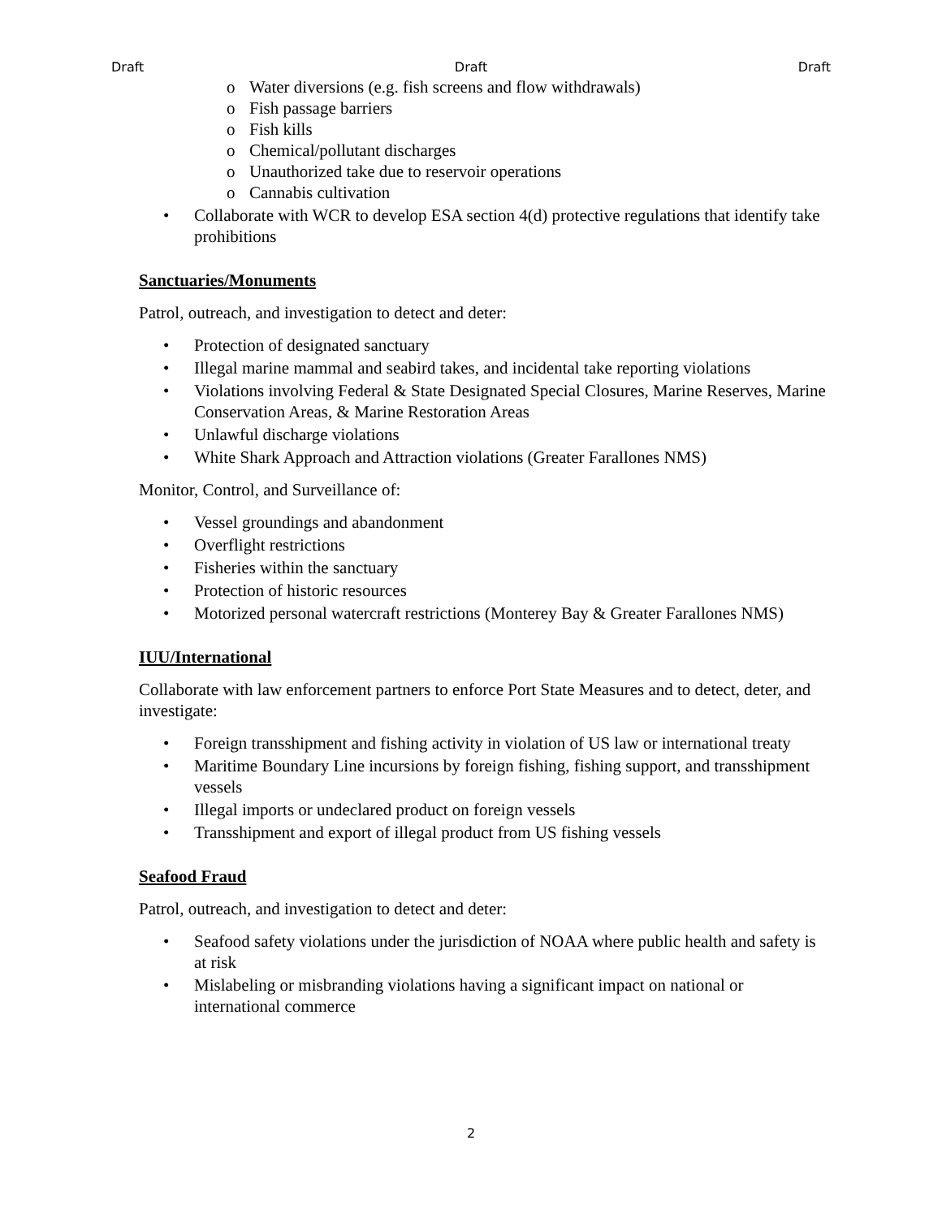Draft Draft Draft
o Water diversions (e.g. fish screens and flow withdrawals)
o Fish passage barriers
o Fish kills
o Chemical/pollutant discharges
o Unauthorized take due to reservoir operations
o Cannabis cultivation
• Collaborate with WCR to develop ESA section 4(d) protective regulations that identify take prohibitions
Sanctuaries/Monuments
Patrol, outreach, and investigation to detect and deter:
• Protection of designated sanctuary
• Illegal marine mammal and seabird takes, and incidental take reporting violations
• Violations involving Federal & State Designated Special Closures, Marine Reserves, Marine Conservation Areas, & Marine Restoration Areas
• Unlawful discharge violations
• White Shark Approach and Attraction violations (Greater Farallones NMS)
Monitor, Control, and Surveillance of:
• Vessel groundings and abandonment
• Overflight restrictions
• Fisheries within the sanctuary
• Protection of historic resources
• Motorized personal watercraft restrictions (Monterey Bay & Greater Farallones NMS)
IUU/International
Collaborate with law enforcement partners to enforce Port State Measures and to detect, deter, and investigate:
• Foreign transshipment and fishing activity in violation of US law or international treaty
• Maritime Boundary Line incursions by foreign fishing, fishing support, and transshipment vessels
• Illegal imports or undeclared product on foreign vessels
• Transshipment and export of illegal product from US fishing vessels
Seafood Fraud
Patrol, outreach, and investigation to detect and deter:
• Seafood safety violations under the jurisdiction of NOAA where public health and safety is at risk
• Mislabeling or misbranding violations having a significant impact on national or international commerce
2